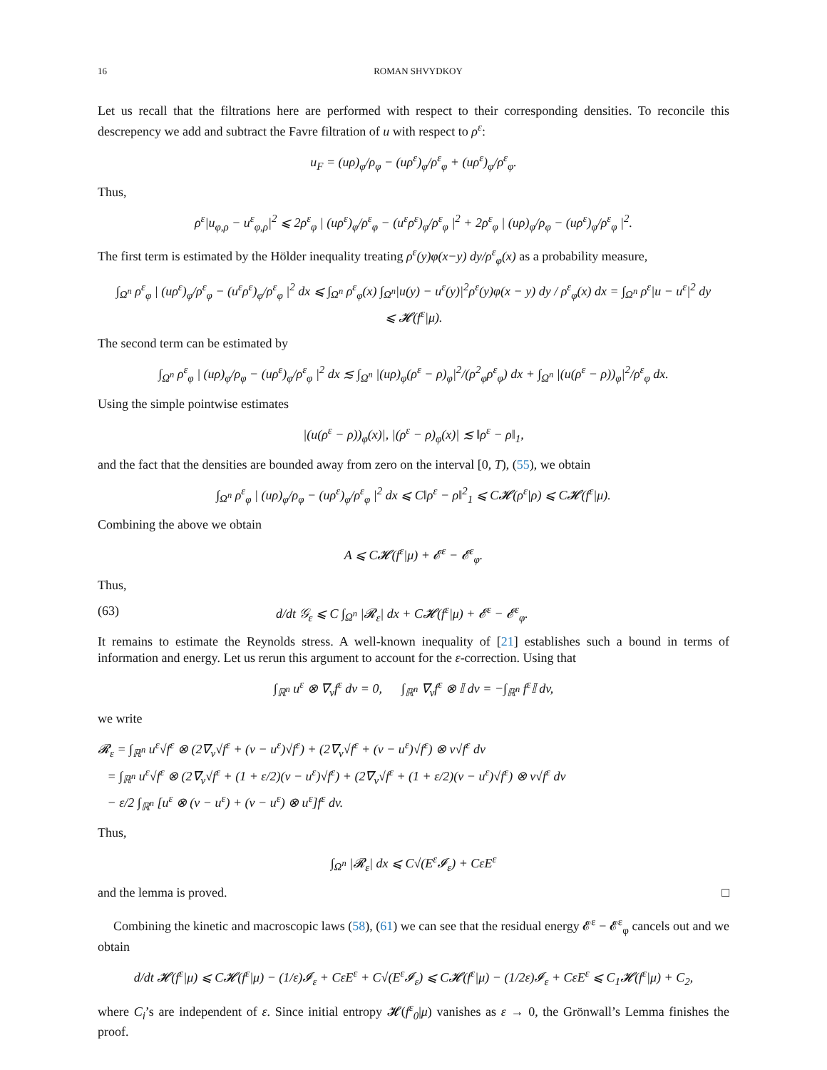16 ROMAN SHVYDKOY
Let us recall that the filtrations here are performed with respect to their corresponding densities. To reconcile this descrepency we add and subtract the Favre filtration of u with respect to ρ<sup>ε</sup>:
u<sub>F</sub> = (uρ)<sub>φ</sub>/ρ<sub>φ</sub> − (uρ<sup>ε</sup>)<sub>φ</sub>/ρ<sup>ε</sup><sub>φ</sub> + (uρ<sup>ε</sup>)<sub>φ</sub>/ρ<sup>ε</sup><sub>φ</sub>.
Thus,
ρ<sup>ε</sup>|u<sub>φ,ρ</sub> − u<sup>ε</sup><sub>φ,ρ</sub>|<sup>2</sup> ⩽ 2ρ<sup>ε</sup><sub>φ</sub> | (uρ<sup>ε</sup>)<sub>φ</sub>/ρ<sup>ε</sup><sub>φ</sub> − (u<sup>ε</sup>ρ<sup>ε</sup>)<sub>φ</sub>/ρ<sup>ε</sup><sub>φ</sub> |<sup>2</sup> + 2ρ<sup>ε</sup><sub>φ</sub> | (uρ)<sub>φ</sub>/ρ<sub>φ</sub> − (uρ<sup>ε</sup>)<sub>φ</sub>/ρ<sup>ε</sup><sub>φ</sub> |<sup>2</sup>.
The first term is estimated by the Hölder inequality treating ρ<sup>ε</sup>(y)φ(x−y) dy/ρ<sup>ε</sup><sub>φ</sub>(x) as a probability measure,
∫<sub>Ω<sup>n</sup></sub> ρ<sup>ε</sup><sub>φ</sub> | (uρ<sup>ε</sup>)<sub>φ</sub>/ρ<sup>ε</sup><sub>φ</sub> − (u<sup>ε</sup>ρ<sup>ε</sup>)<sub>φ</sub>/ρ<sup>ε</sup><sub>φ</sub> |<sup>2</sup> dx ⩽ ∫<sub>Ω<sup>n</sup></sub> ρ<sup>ε</sup><sub>φ</sub>(x) ∫<sub>Ω<sup>n</sup></sub>|u(y) − u<sup>ε</sup>(y)|<sup>2</sup>ρ<sup>ε</sup>(y)φ(x − y) dy / ρ<sup>ε</sup><sub>φ</sub>(x) dx = ∫<sub>Ω<sup>n</sup></sub> ρ<sup>ε</sup>|u − u<sup>ε</sup>|<sup>2</sup> dy
⩽ 𝓗(f<sup>ε</sup>|μ).
The second term can be estimated by
∫<sub>Ω<sup>n</sup></sub> ρ<sup>ε</sup><sub>φ</sub> | (uρ)<sub>φ</sub>/ρ<sub>φ</sub> − (uρ<sup>ε</sup>)<sub>φ</sub>/ρ<sup>ε</sup><sub>φ</sub> |<sup>2</sup> dx ≲ ∫<sub>Ω<sup>n</sup></sub> |(uρ)<sub>φ</sub>(ρ<sup>ε</sup> − ρ)<sub>φ</sub>|<sup>2</sup>/(ρ<sup>2</sup><sub>φ</sub>ρ<sup>ε</sup><sub>φ</sub>) dx + ∫<sub>Ω<sup>n</sup></sub> |(u(ρ<sup>ε</sup> − ρ))<sub>φ</sub>|<sup>2</sup>/ρ<sup>ε</sup><sub>φ</sub> dx.
Using the simple pointwise estimates
|(u(ρ<sup>ε</sup> − ρ))<sub>φ</sub>(x)|, |(ρ<sup>ε</sup> − ρ)<sub>φ</sub>(x)| ≲ ‖ρ<sup>ε</sup> − ρ‖<sub>1</sub>,
and the fact that the densities are bounded away from zero on the interval [0, T), (55), we obtain
∫<sub>Ω<sup>n</sup></sub> ρ<sup>ε</sup><sub>φ</sub> | (uρ)<sub>φ</sub>/ρ<sub>φ</sub> − (uρ<sup>ε</sup>)<sub>φ</sub>/ρ<sup>ε</sup><sub>φ</sub> |<sup>2</sup> dx ⩽ C‖ρ<sup>ε</sup> − ρ‖<sup>2</sup><sub>1</sub> ⩽ C𝓗(ρ<sup>ε</sup>|ρ) ⩽ C𝓗(f<sup>ε</sup>|μ).
Combining the above we obtain
A ⩽ C𝓗(f<sup>ε</sup>|μ) + 𝓔<sup>ε</sup> − 𝓔<sup>ε</sup><sub>φ</sub>.
Thus,
(63) d/dt 𝒢<sub>ε</sub> ⩽ C ∫<sub>Ω<sup>n</sup></sub> |𝓡<sub>ε</sub>| dx + C𝓗(f<sup>ε</sup>|μ) + 𝓔<sup>ε</sup> − 𝓔<sup>ε</sup><sub>φ</sub>.
It remains to estimate the Reynolds stress. A well-known inequality of [21] establishes such a bound in terms of information and energy. Let us rerun this argument to account for the ε-correction. Using that
∫<sub>ℝ<sup>n</sup></sub> u<sup>ε</sup> ⊗ ∇<sub>v</sub>f<sup>ε</sup> dv = 0, ∫<sub>ℝ<sup>n</sup></sub> ∇<sub>v</sub>f<sup>ε</sup> ⊗ 𝕀 dv = −∫<sub>ℝ<sup>n</sup></sub> f<sup>ε</sup>𝕀 dv,
we write
𝓡<sub>ε</sub> = ∫<sub>ℝ<sup>n</sup></sub> u<sup>ε</sup>√f<sup>ε</sup> ⊗ (2∇<sub>v</sub>√f<sup>ε</sup> + (v − u<sup>ε</sup>)√f<sup>ε</sup>) + (2∇<sub>v</sub>√f<sup>ε</sup> + (v − u<sup>ε</sup>)√f<sup>ε</sup>) ⊗ v√f<sup>ε</sup> dv
= ∫<sub>ℝ<sup>n</sup></sub> u<sup>ε</sup>√f<sup>ε</sup> ⊗ (2∇<sub>v</sub>√f<sup>ε</sup> + (1 + ε/2)(v − u<sup>ε</sup>)√f<sup>ε</sup>) + (2∇<sub>v</sub>√f<sup>ε</sup> + (1 + ε/2)(v − u<sup>ε</sup>)√f<sup>ε</sup>) ⊗ v√f<sup>ε</sup> dv
− ε/2 ∫<sub>ℝ<sup>n</sup></sub> [u<sup>ε</sup> ⊗ (v − u<sup>ε</sup>) + (v − u<sup>ε</sup>) ⊗ u<sup>ε</sup>]f<sup>ε</sup> dv.
Thus,
∫<sub>Ω<sup>n</sup></sub> |𝓡<sub>ε</sub>| dx ⩽ C√(E<sup>ε</sup>𝓘<sub>ε</sub>) + CεE<sup>ε</sup>
and the lemma is proved. □
Combining the kinetic and macroscopic laws (58), (61) we can see that the residual energy 𝓔<sup>ε</sup> − 𝓔<sup>ε</sup><sub>φ</sub> cancels out and we obtain
d/dt 𝓗(f<sup>ε</sup>|μ) ⩽ C𝓗(f<sup>ε</sup>|μ) − (1/ε)𝓘<sub>ε</sub> + CεE<sup>ε</sup> + C√(E<sup>ε</sup>𝓘<sub>ε</sub>) ⩽ C𝓗(f<sup>ε</sup>|μ) − (1/2ε)𝓘<sub>ε</sub> + CεE<sup>ε</sup> ⩽ C<sub>1</sub>𝓗(f<sup>ε</sup>|μ) + C<sub>2</sub>,
where C<sub>i</sub>’s are independent of ε. Since initial entropy 𝓗(f<sup>ε</sup><sub>0</sub>|μ) vanishes as ε → 0, the Grönwall’s Lemma finishes the proof.